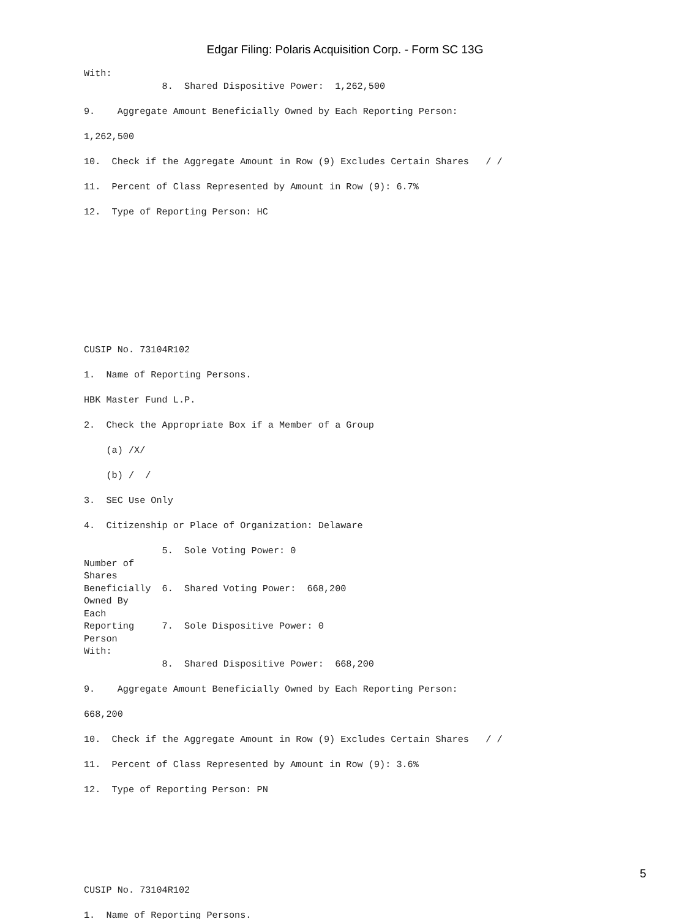Edgar Filing: Polaris Acquisition Corp. - Form SC 13G
With:
              8.  Shared Dispositive Power:  1,262,500

9.    Aggregate Amount Beneficially Owned by Each Reporting Person:

1,262,500

10.  Check if the Aggregate Amount in Row (9) Excludes Certain Shares   / /

11.  Percent of Class Represented by Amount in Row (9): 6.7%

12.  Type of Reporting Person: HC










CUSIP No. 73104R102

1.  Name of Reporting Persons.

HBK Master Fund L.P.

2.  Check the Appropriate Box if a Member of a Group

    (a) /X/

    (b) /  /

3.  SEC Use Only

4.  Citizenship or Place of Organization: Delaware

              5.  Sole Voting Power: 0
Number of
Shares
Beneficially  6.  Shared Voting Power:  668,200
Owned By
Each
Reporting     7.  Sole Dispositive Power: 0
Person
With:
              8.  Shared Dispositive Power:  668,200

9.    Aggregate Amount Beneficially Owned by Each Reporting Person:

668,200

10.  Check if the Aggregate Amount in Row (9) Excludes Certain Shares   / /

11.  Percent of Class Represented by Amount in Row (9): 3.6%

12.  Type of Reporting Person: PN







CUSIP No. 73104R102

1.  Name of Reporting Persons.
5